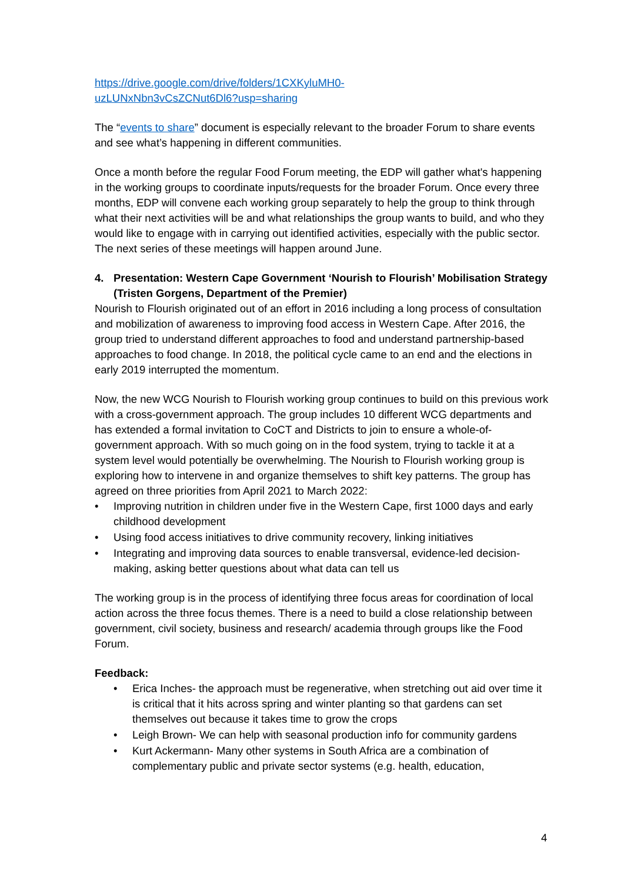https://drive.google.com/drive/folders/1CXKyluMH0-
uzLUNxNbn3vCsZCNut6Dl6?usp=sharing
The “events to share” document is especially relevant to the broader Forum to share events and see what’s happening in different communities.
Once a month before the regular Food Forum meeting, the EDP will gather what's happening in the working groups to coordinate inputs/requests for the broader Forum. Once every three months, EDP will convene each working group separately to help the group to think through what their next activities will be and what relationships the group wants to build, and who they would like to engage with in carrying out identified activities, especially with the public sector. The next series of these meetings will happen around June.
4. Presentation: Western Cape Government ‘Nourish to Flourish’ Mobilisation Strategy (Tristen Gorgens, Department of the Premier)
Nourish to Flourish originated out of an effort in 2016 including a long process of consultation and mobilization of awareness to improving food access in Western Cape. After 2016, the group tried to understand different approaches to food and understand partnership-based approaches to food change. In 2018, the political cycle came to an end and the elections in early 2019 interrupted the momentum.
Now, the new WCG Nourish to Flourish working group continues to build on this previous work with a cross-government approach. The group includes 10 different WCG departments and has extended a formal invitation to CoCT and Districts to join to ensure a whole-of-government approach. With so much going on in the food system, trying to tackle it at a system level would potentially be overwhelming. The Nourish to Flourish working group is exploring how to intervene in and organize themselves to shift key patterns. The group has agreed on three priorities from April 2021 to March 2022:
• Improving nutrition in children under five in the Western Cape, first 1000 days and early childhood development
• Using food access initiatives to drive community recovery, linking initiatives
• Integrating and improving data sources to enable transversal, evidence-led decision-making, asking better questions about what data can tell us
The working group is in the process of identifying three focus areas for coordination of local action across the three focus themes. There is a need to build a close relationship between government, civil society, business and research/ academia through groups like the Food Forum.
Feedback:
• Erica Inches- the approach must be regenerative, when stretching out aid over time it is critical that it hits across spring and winter planting so that gardens can set themselves out because it takes time to grow the crops
• Leigh Brown- We can help with seasonal production info for community gardens
• Kurt Ackermann- Many other systems in South Africa are a combination of complementary public and private sector systems (e.g. health, education,
4